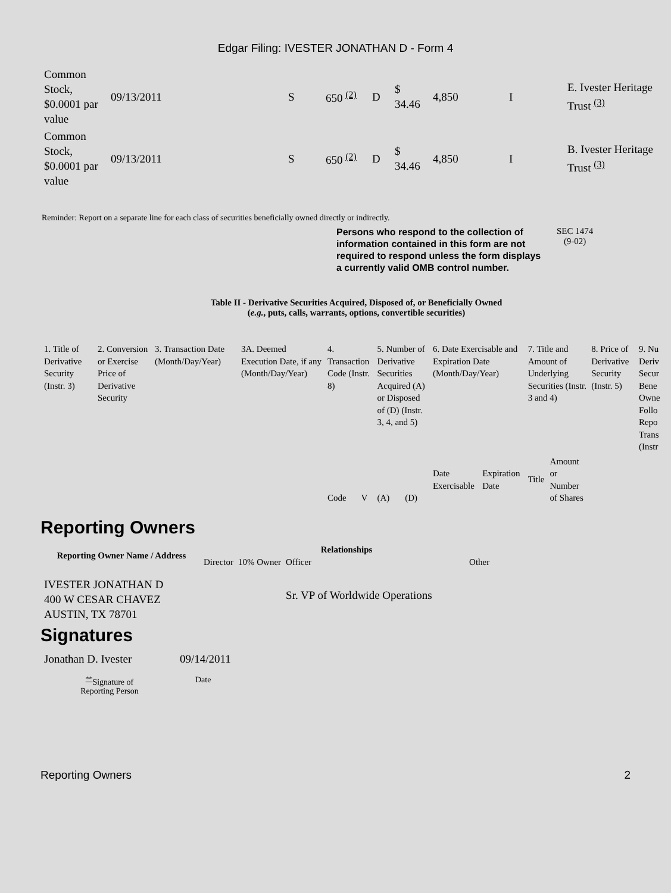Edgar Filing: IVESTER JONATHAN D - Form 4
| Common Stock, $0.0001 par value | 09/13/2011 | S | 650 <sup>(2)</sup> | D | $ 34.46 | 4,850 | I | E. Ivester Heritage Trust <sup>(3)</sup> |
| Common Stock, $0.0001 par value | 09/13/2011 | S | 650 <sup>(2)</sup> | D | $ 34.46 | 4,850 | I | B. Ivester Heritage Trust <sup>(3)</sup> |
Reminder: Report on a separate line for each class of securities beneficially owned directly or indirectly.
Persons who respond to the collection of information contained in this form are not required to respond unless the form displays a currently valid OMB control number.
SEC 1474
(9-02)
Table II - Derivative Securities Acquired, Disposed of, or Beneficially Owned
(e.g., puts, calls, warrants, options, convertible securities)
| 1. Title of Derivative Security (Instr. 3) | 2. Conversion or Exercise Price of Derivative Security | 3. Transaction Date (Month/Day/Year) | 3A. Deemed Execution Date, if any (Month/Day/Year) | 4. Transaction Code (Instr. 8) | | 5. Number of Derivative Securities Acquired (A) or Disposed of (D) (Instr. 3, 4, and 5) | | 6. Date Exercisable and Expiration Date (Month/Day/Year) | | 7. Title and Amount of Underlying Securities (Instr. 3 and 4) | | 8. Price of Derivative Security (Instr. 5) | 9. Nu Deriv Secur Bene Owne Follo Repo Trans (Instr |
| | | | | Code | V | (A) | (D) | Date Exercisable | Expiration Date | Title | Amount or Number of Shares | | |
Reporting Owners
| Reporting Owner Name / Address | Relationships | | | |
| --- | --- | --- | --- | --- |
| | Director | 10% Owner | Officer | Other |
| IVESTER JONATHAN D 400 W CESAR CHAVEZ AUSTIN, TX 78701 | | | Sr. VP of Worldwide Operations | |
Signatures
| Jonathan D. Ivester | 09/14/2011 |
| <sup>**</sup> Signature of Reporting Person | Date |
Reporting Owners 2